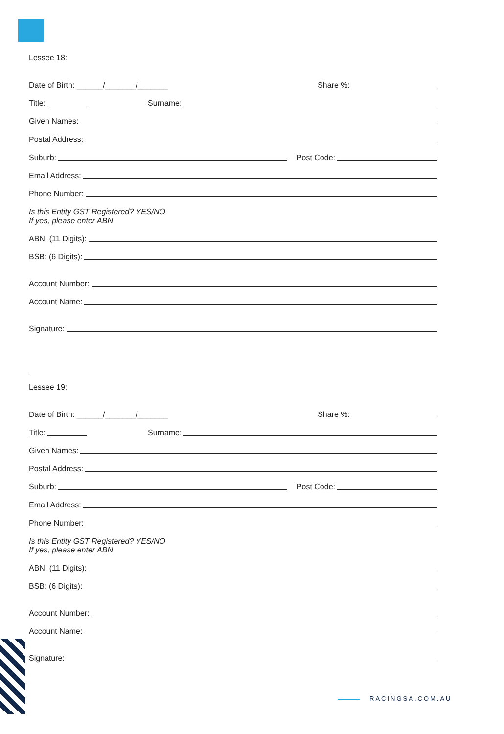Lessee 18:
Date of Birth: ______/_______/_______
Share %:
Title:
Surname:
Given Names:
Postal Address:
Suburb:
Post Code:
Email Address:
Phone Number:
Is this Entity GST Registered? YES/NO
If yes, please enter ABN
ABN: (11 Digits):
BSB: (6 Digits):
Account Number:
Account Name:
Signature:
Lessee 19:
Date of Birth: ______/_______/_______
Share %:
Title:
Surname:
Given Names:
Postal Address:
Suburb:
Post Code:
Email Address:
Phone Number:
Is this Entity GST Registered? YES/NO
If yes, please enter ABN
ABN: (11 Digits):
BSB: (6 Digits):
Account Number:
Account Name:
Signature:
RACINGSA.COM.AU